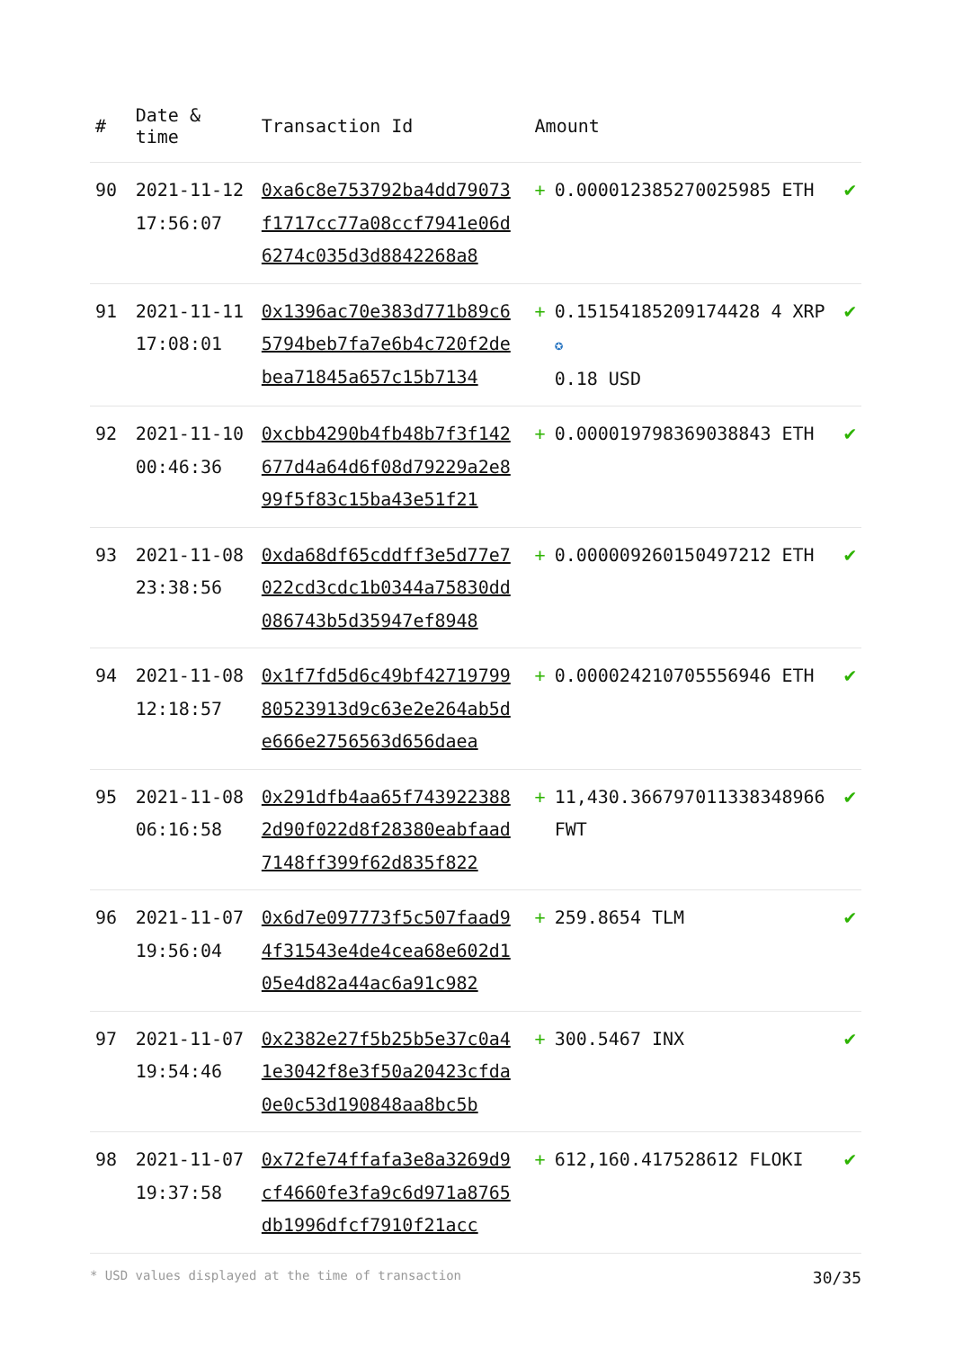| # | Date & time | Transaction Id | Amount | |
| --- | --- | --- | --- | --- |
| 90 | 2021-11-12 17:56:07 | 0xa6c8e753792ba4dd79073f1717cc77a08ccf7941e06d6274c035d3d8842268a8 | + 0.000012385270025985 ETH | ✔ |
| 91 | 2021-11-11 17:08:01 | 0x1396ac70e383d771b89c65794beb7fa7e6b4c720f2debea71845a657c15b7134 | + 0.15154185209174428 4 XRP ✪ 0.18 USD | ✔ |
| 92 | 2021-11-10 00:46:36 | 0xcbb4290b4fb48b7f3f142677d4a64d6f08d79229a2e899f5f83c15ba43e51f21 | + 0.000019798369038843 ETH | ✔ |
| 93 | 2021-11-08 23:38:56 | 0xda68df65cddff3e5d77e7022cd3cdc1b0344a75830dd086743b5d35947ef8948 | + 0.000009260150497212 ETH | ✔ |
| 94 | 2021-11-08 12:18:57 | 0x1f7fd5d6c49bf4271979980523913d9c63e2e264ab5de666e2756563d656daea | + 0.000024210705556946 ETH | ✔ |
| 95 | 2021-11-08 06:16:58 | 0x291dfb4aa65f7439223882d90f022d8f28380eabfaad7148ff399f62d835f822 | + 11,430.366797011338348966 FWT | ✔ |
| 96 | 2021-11-07 19:56:04 | 0x6d7e097773f5c507faad94f31543e4de4cea68e602d105e4d82a44ac6a91c982 | + 259.8654 TLM | ✔ |
| 97 | 2021-11-07 19:54:46 | 0x2382e27f5b25b5e37c0a41e3042f8e3f50a20423cfda0e0c53d190848aa8bc5b | + 300.5467 INX | ✔ |
| 98 | 2021-11-07 19:37:58 | 0x72fe74ffafa3e8a3269d9cf4660fe3fa9c6d971a8765db1996dfcf7910f21acc | + 612,160.417528612 FLOKI | ✔ |
* USD values displayed at the time of transaction 30/35